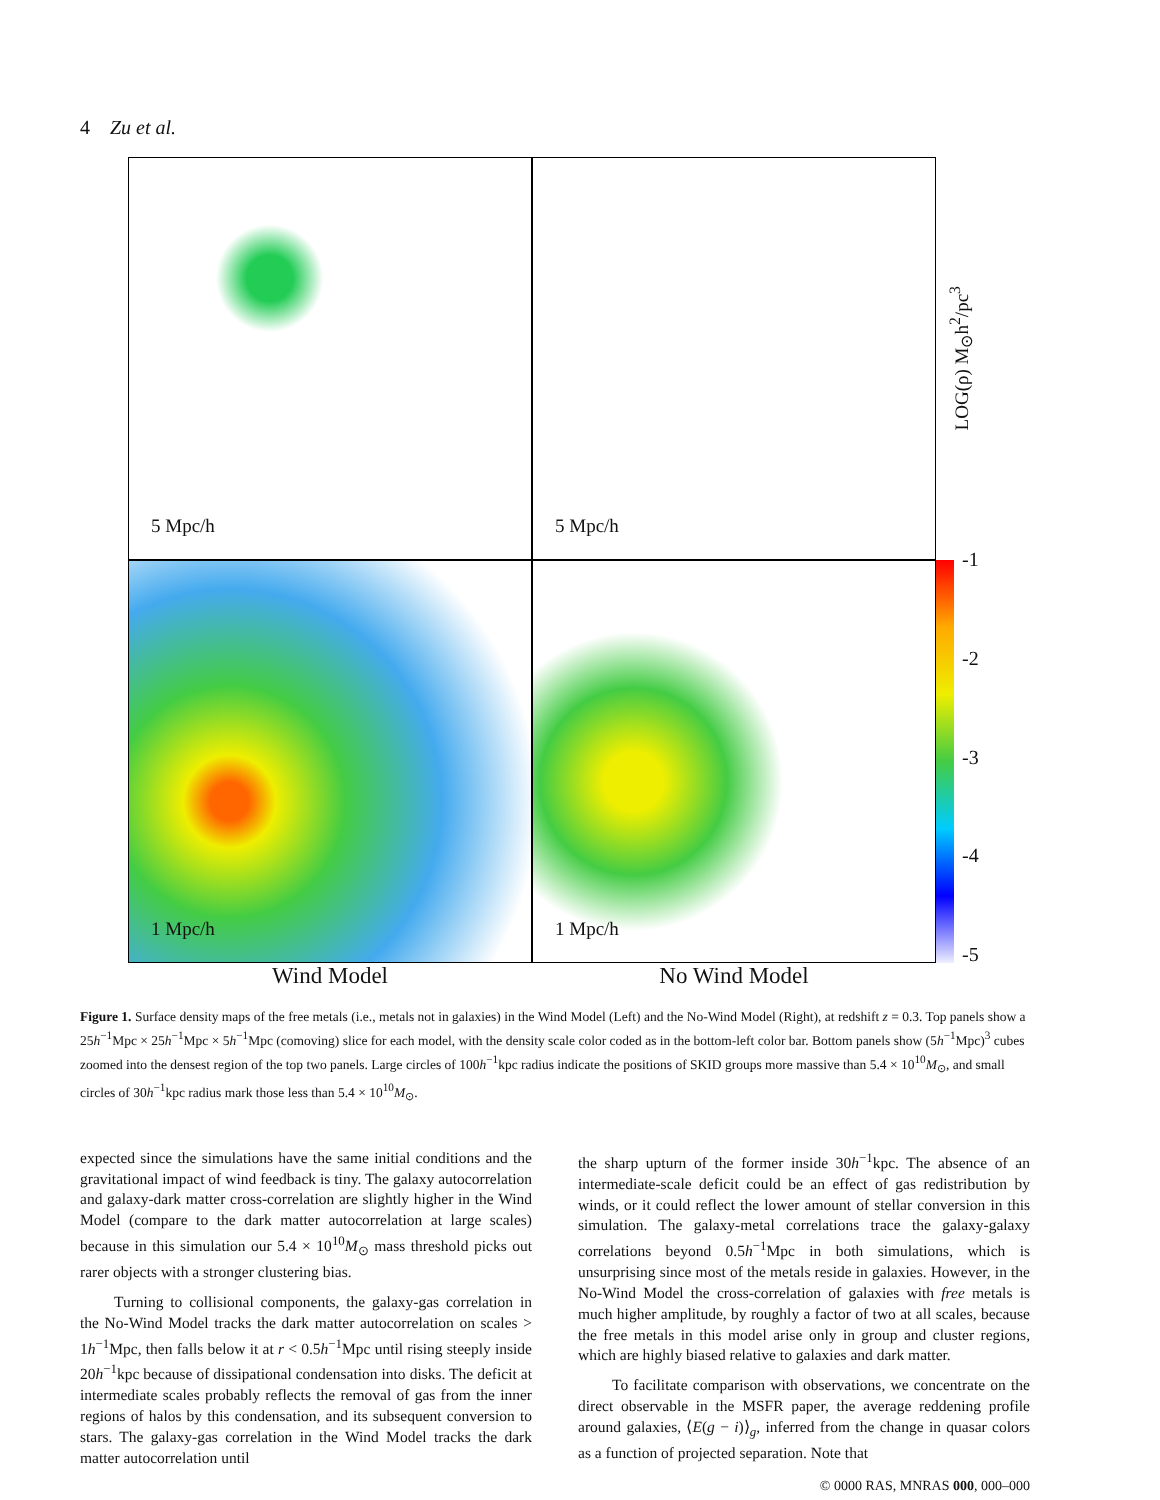4 Zu et al.
5 Mpc/h
5 Mpc/h
LOG(ρ) M<sub>⊙</sub>h<sup>2</sup>/pc<sup>3</sup>
1 Mpc/h
1 Mpc/h
-1
-2
-3
-4
-5
Wind Model No Wind Model
Figure 1. Surface density maps of the free metals (i.e., metals not in galaxies) in the Wind Model (Left) and the No-Wind Model (Right), at redshift z = 0.3. Top panels show a 25h<sup>−1</sup>Mpc × 25h<sup>−1</sup>Mpc × 5h<sup>−1</sup>Mpc (comoving) slice for each model, with the density scale color coded as in the bottom-left color bar. Bottom panels show (5h<sup>−1</sup>Mpc)<sup>3</sup> cubes zoomed into the densest region of the top two panels. Large circles of 100h<sup>−1</sup>kpc radius indicate the positions of SKID groups more massive than 5.4 × 10<sup>10</sup>M<sub>⊙</sub>, and small circles of 30h<sup>−1</sup>kpc radius mark those less than 5.4 × 10<sup>10</sup>M<sub>⊙</sub>.
expected since the simulations have the same initial conditions and the gravitational impact of wind feedback is tiny. The galaxy autocorrelation and galaxy-dark matter cross-correlation are slightly higher in the Wind Model (compare to the dark matter autocorrelation at large scales) because in this simulation our 5.4 × 10<sup>10</sup>M<sub>⊙</sub> mass threshold picks out rarer objects with a stronger clustering bias.
Turning to collisional components, the galaxy-gas correlation in the No-Wind Model tracks the dark matter autocorrelation on scales > 1h<sup>−1</sup>Mpc, then falls below it at r < 0.5h<sup>−1</sup>Mpc until rising steeply inside 20h<sup>−1</sup>kpc because of dissipational condensation into disks. The deficit at intermediate scales probably reflects the removal of gas from the inner regions of halos by this condensation, and its subsequent conversion to stars. The galaxy-gas correlation in the Wind Model tracks the dark matter autocorrelation until
the sharp upturn of the former inside 30h<sup>−1</sup>kpc. The absence of an intermediate-scale deficit could be an effect of gas redistribution by winds, or it could reflect the lower amount of stellar conversion in this simulation. The galaxy-metal correlations trace the galaxy-galaxy correlations beyond 0.5h<sup>−1</sup>Mpc in both simulations, which is unsurprising since most of the metals reside in galaxies. However, in the No-Wind Model the cross-correlation of galaxies with free metals is much higher amplitude, by roughly a factor of two at all scales, because the free metals in this model arise only in group and cluster regions, which are highly biased relative to galaxies and dark matter.
To facilitate comparison with observations, we concentrate on the direct observable in the MSFR paper, the average reddening profile around galaxies, ⟨E(g − i)⟩<sub>g</sub>, inferred from the change in quasar colors as a function of projected separation. Note that
© 0000 RAS, MNRAS 000, 000–000